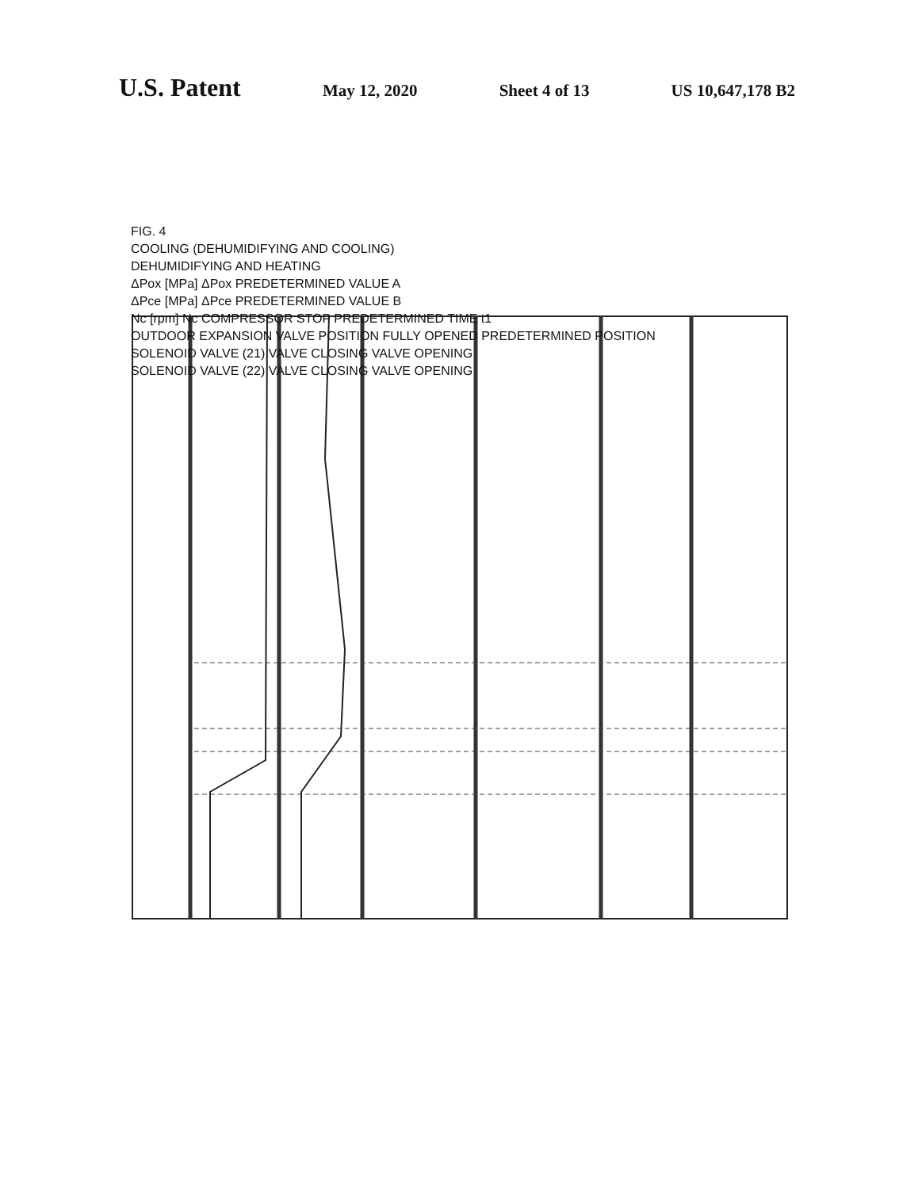U.S. Patent May 12, 2020 Sheet 4 of 13 US 10,647,178 B2
FIG. 4
COOLING (DEHUMIDIFYING AND COOLING)
DEHUMIDIFYING AND HEATING
ΔPox [MPa] ΔPox PREDETERMINED VALUE A
ΔPce [MPa] ΔPce PREDETERMINED VALUE B
Nc [rpm] Nc COMPRESSOR STOP PREDETERMINED TIME t1
OUTDOOR EXPANSION VALVE POSITION FULLY OPENED PREDETERMINED POSITION
SOLENOID VALVE (21) VALVE CLOSING VALVE OPENING
SOLENOID VALVE (22) VALVE CLOSING VALVE OPENING